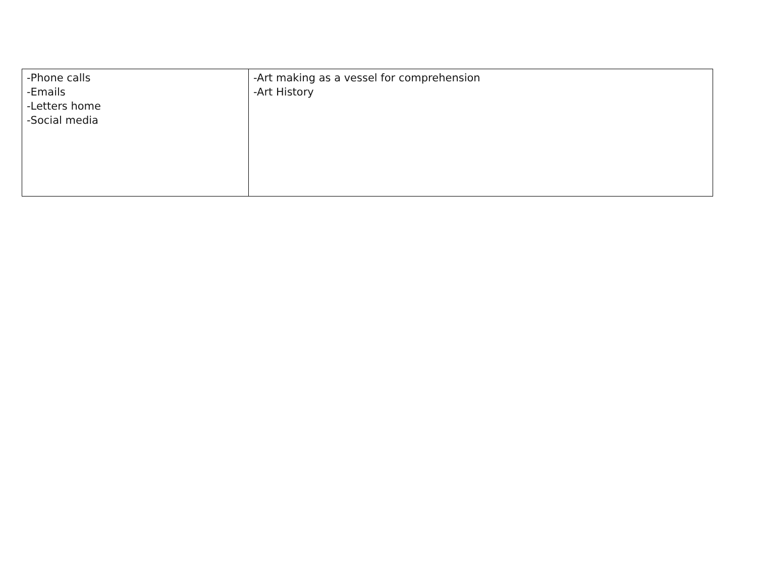| -Phone calls -Emails -Letters home -Social media | -Art making as a vessel for comprehension -Art History |